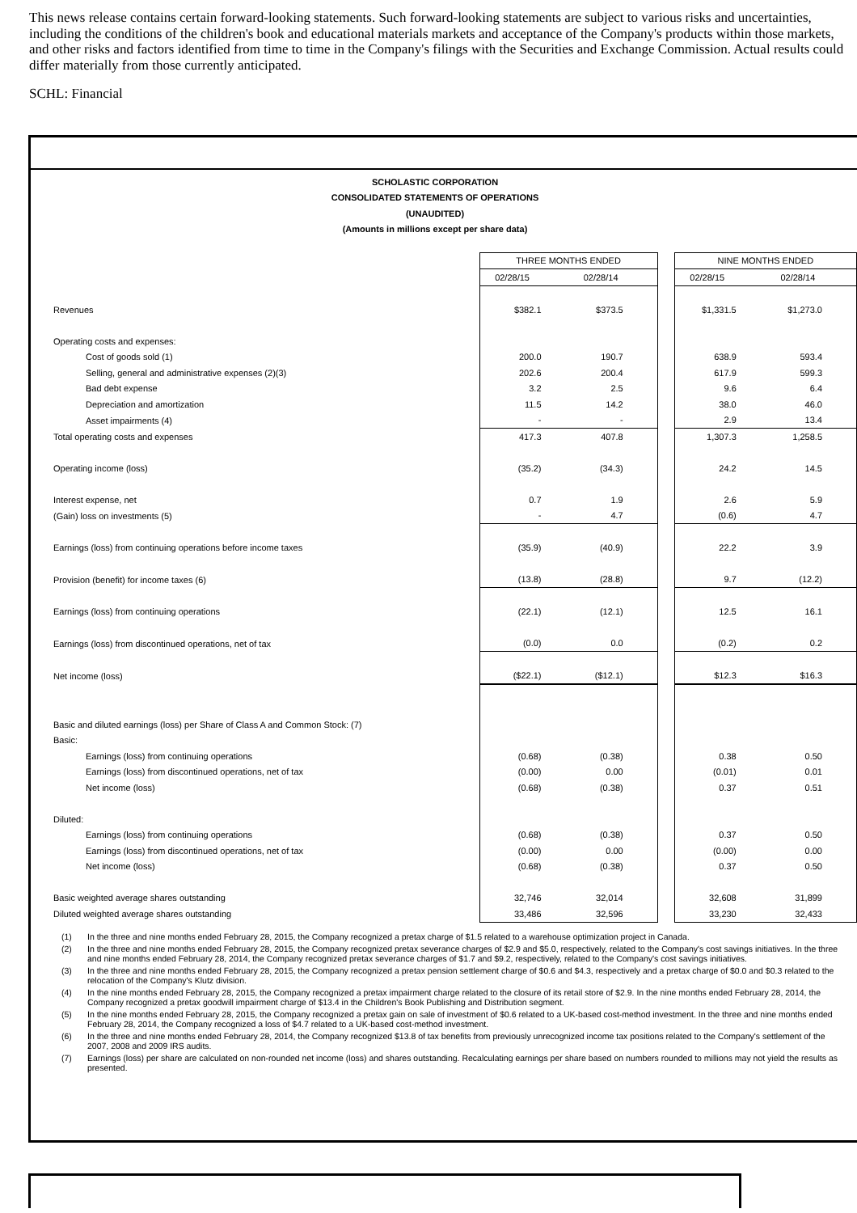This news release contains certain forward-looking statements. Such forward-looking statements are subject to various risks and uncertainties, including the conditions of the children's book and educational materials markets and acceptance of the Company's products within those markets, and other risks and factors identified from time to time in the Company's filings with the Securities and Exchange Commission. Actual results could differ materially from those currently anticipated.
SCHL: Financial
SCHOLASTIC CORPORATION
CONSOLIDATED STATEMENTS OF OPERATIONS
(UNAUDITED)
(Amounts in millions except per share data)
| | THREE MONTHS ENDED | | | NINE MONTHS ENDED | |
| | 02/28/15 | 02/28/14 | | 02/28/15 | 02/28/14 |
| Revenues | $382.1 | $373.5 | | $1,331.5 | $1,273.0 |
| Operating costs and expenses: | | | | | |
| Cost of goods sold (1) | 200.0 | 190.7 | | 638.9 | 593.4 |
| Selling, general and administrative expenses (2)(3) | 202.6 | 200.4 | | 617.9 | 599.3 |
| Bad debt expense | 3.2 | 2.5 | | 9.6 | 6.4 |
| Depreciation and amortization | 11.5 | 14.2 | | 38.0 | 46.0 |
| Asset impairments (4) | - | - | | 2.9 | 13.4 |
| Total operating costs and expenses | 417.3 | 407.8 | | 1,307.3 | 1,258.5 |
| Operating income (loss) | (35.2) | (34.3) | | 24.2 | 14.5 |
| Interest expense, net | 0.7 | 1.9 | | 2.6 | 5.9 |
| (Gain) loss on investments (5) | - | 4.7 | | (0.6) | 4.7 |
| Earnings (loss) from continuing operations before income taxes | (35.9) | (40.9) | | 22.2 | 3.9 |
| Provision (benefit) for income taxes (6) | (13.8) | (28.8) | | 9.7 | (12.2) |
| Earnings (loss) from continuing operations | (22.1) | (12.1) | | 12.5 | 16.1 |
| Earnings (loss) from discontinued operations, net of tax | (0.0) | 0.0 | | (0.2) | 0.2 |
| Net income (loss) | ($22.1) | ($12.1) | | $12.3 | $16.3 |
| Basic and diluted earnings (loss) per Share of Class A and Common Stock: (7) | | | | | |
| Basic: | | | | | |
| Earnings (loss) from continuing operations | (0.68) | (0.38) | | 0.38 | 0.50 |
| Earnings (loss) from discontinued operations, net of tax | (0.00) | 0.00 | | (0.01) | 0.01 |
| Net income (loss) | (0.68) | (0.38) | | 0.37 | 0.51 |
| Diluted: | | | | | |
| Earnings (loss) from continuing operations | (0.68) | (0.38) | | 0.37 | 0.50 |
| Earnings (loss) from discontinued operations, net of tax | (0.00) | 0.00 | | (0.00) | 0.00 |
| Net income (loss) | (0.68) | (0.38) | | 0.37 | 0.50 |
| Basic weighted average shares outstanding | 32,746 | 32,014 | | 32,608 | 31,899 |
| Diluted weighted average shares outstanding | 33,486 | 32,596 | | 33,230 | 32,433 |
(1) In the three and nine months ended February 28, 2015, the Company recognized a pretax charge of $1.5 related to a warehouse optimization project in Canada.
(2) In the three and nine months ended February 28, 2015, the Company recognized pretax severance charges of $2.9 and $5.0, respectively, related to the Company's cost savings initiatives. In the three and nine months ended February 28, 2014, the Company recognized pretax severance charges of $1.7 and $9.2, respectively, related to the Company's cost savings initiatives.
(3) In the three and nine months ended February 28, 2015, the Company recognized a pretax pension settlement charge of $0.6 and $4.3, respectively and a pretax charge of $0.0 and $0.3 related to the relocation of the Company's Klutz division.
(4) In the nine months ended February 28, 2015, the Company recognized a pretax impairment charge related to the closure of its retail store of $2.9. In the nine months ended February 28, 2014, the Company recognized a pretax goodwill impairment charge of $13.4 in the Children's Book Publishing and Distribution segment.
(5) In the nine months ended February 28, 2015, the Company recognized a pretax gain on sale of investment of $0.6 related to a UK-based cost-method investment. In the three and nine months ended February 28, 2014, the Company recognized a loss of $4.7 related to a UK-based cost-method investment.
(6) In the three and nine months ended February 28, 2014, the Company recognized $13.8 of tax benefits from previously unrecognized income tax positions related to the Company's settlement of the 2007, 2008 and 2009 IRS audits.
(7) Earnings (loss) per share are calculated on non-rounded net income (loss) and shares outstanding. Recalculating earnings per share based on numbers rounded to millions may not yield the results as presented.